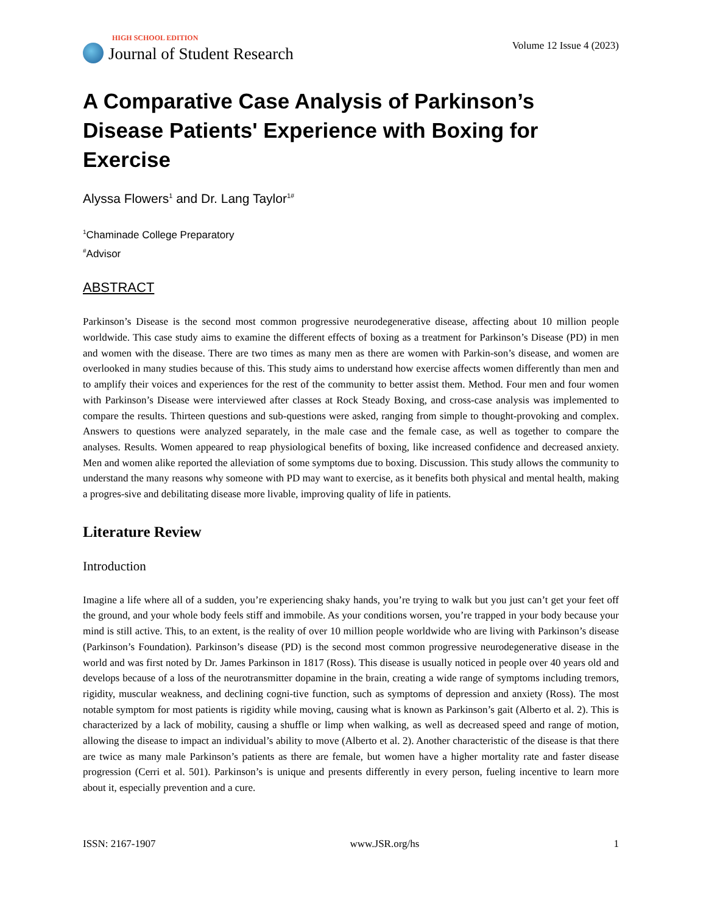HIGH SCHOOL EDITION
Journal of Student Research
Volume 12 Issue 4 (2023)
A Comparative Case Analysis of Parkinson’s Disease Patients' Experience with Boxing for Exercise
Alyssa Flowers<sup>1</sup> and Dr. Lang Taylor<sup>1#</sup>
<sup>1</sup> Chaminade College Preparatory
<sup>#</sup> Advisor
ABSTRACT
Parkinson’s Disease is the second most common progressive neurodegenerative disease, affecting about 10 million people worldwide. This case study aims to examine the different effects of boxing as a treatment for Parkinson’s Disease (PD) in men and women with the disease. There are two times as many men as there are women with Parkin-son’s disease, and women are overlooked in many studies because of this. This study aims to understand how exercise affects women differently than men and to amplify their voices and experiences for the rest of the community to better assist them. Method. Four men and four women with Parkinson’s Disease were interviewed after classes at Rock Steady Boxing, and cross-case analysis was implemented to compare the results. Thirteen questions and sub-questions were asked, ranging from simple to thought-provoking and complex. Answers to questions were analyzed separately, in the male case and the female case, as well as together to compare the analyses. Results. Women appeared to reap physiological benefits of boxing, like increased confidence and decreased anxiety. Men and women alike reported the alleviation of some symptoms due to boxing. Discussion. This study allows the community to understand the many reasons why someone with PD may want to exercise, as it benefits both physical and mental health, making a progres-sive and debilitating disease more livable, improving quality of life in patients.
Literature Review
Introduction
Imagine a life where all of a sudden, you’re experiencing shaky hands, you’re trying to walk but you just can’t get your feet off the ground, and your whole body feels stiff and immobile. As your conditions worsen, you’re trapped in your body because your mind is still active. This, to an extent, is the reality of over 10 million people worldwide who are living with Parkinson’s disease (Parkinson’s Foundation). Parkinson’s disease (PD) is the second most common progressive neurodegenerative disease in the world and was first noted by Dr. James Parkinson in 1817 (Ross). This disease is usually noticed in people over 40 years old and develops because of a loss of the neurotransmitter dopamine in the brain, creating a wide range of symptoms including tremors, rigidity, muscular weakness, and declining cogni-tive function, such as symptoms of depression and anxiety (Ross). The most notable symptom for most patients is rigidity while moving, causing what is known as Parkinson’s gait (Alberto et al. 2). This is characterized by a lack of mobility, causing a shuffle or limp when walking, as well as decreased speed and range of motion, allowing the disease to impact an individual’s ability to move (Alberto et al. 2). Another characteristic of the disease is that there are twice as many male Parkinson’s patients as there are female, but women have a higher mortality rate and faster disease progression (Cerri et al. 501). Parkinson’s is unique and presents differently in every person, fueling incentive to learn more about it, especially prevention and a cure.
ISSN: 2167-1907 www.JSR.org/hs 1